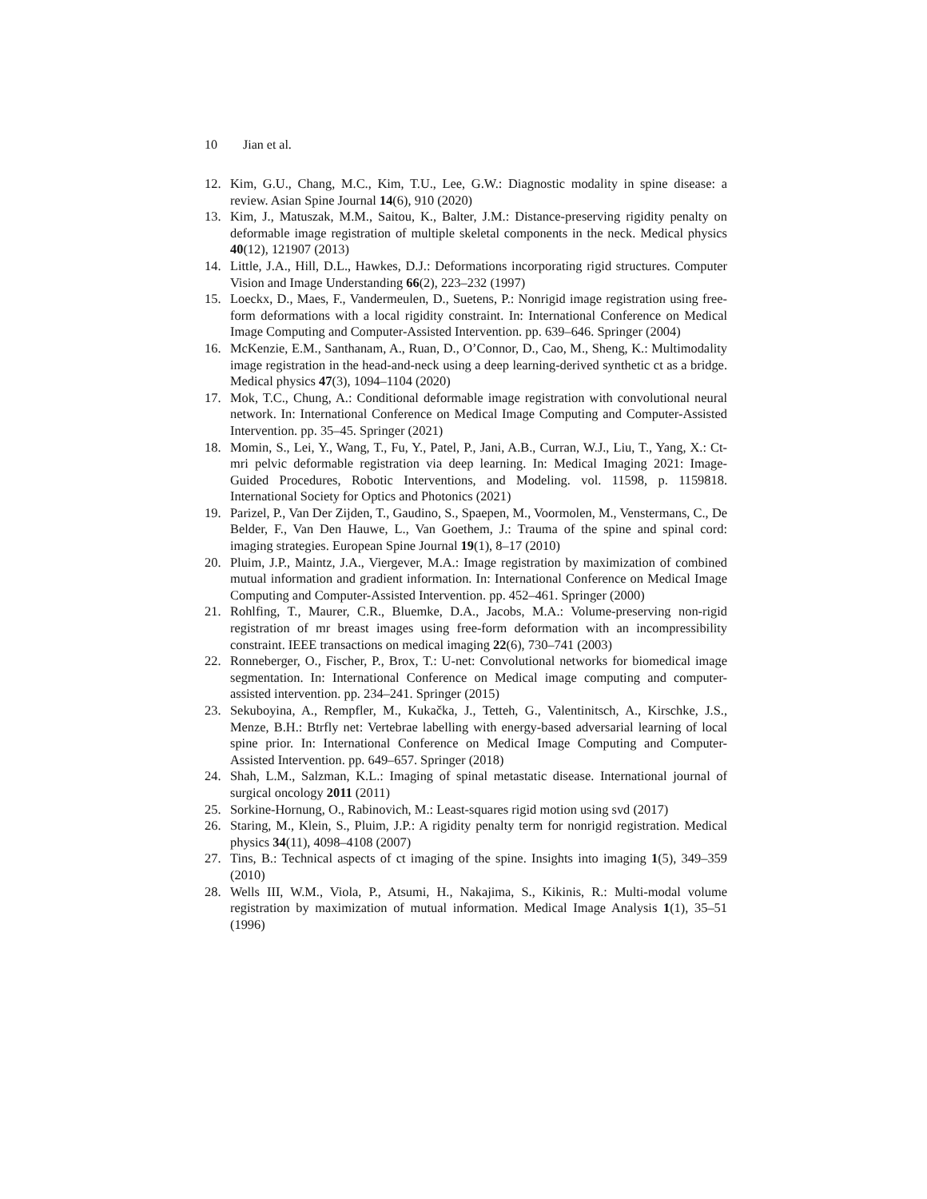10 Jian et al.
12. Kim, G.U., Chang, M.C., Kim, T.U., Lee, G.W.: Diagnostic modality in spine disease: a review. Asian Spine Journal 14(6), 910 (2020)
13. Kim, J., Matuszak, M.M., Saitou, K., Balter, J.M.: Distance-preserving rigidity penalty on deformable image registration of multiple skeletal components in the neck. Medical physics 40(12), 121907 (2013)
14. Little, J.A., Hill, D.L., Hawkes, D.J.: Deformations incorporating rigid structures. Computer Vision and Image Understanding 66(2), 223–232 (1997)
15. Loeckx, D., Maes, F., Vandermeulen, D., Suetens, P.: Nonrigid image registration using free-form deformations with a local rigidity constraint. In: International Conference on Medical Image Computing and Computer-Assisted Intervention. pp. 639–646. Springer (2004)
16. McKenzie, E.M., Santhanam, A., Ruan, D., O’Connor, D., Cao, M., Sheng, K.: Multimodality image registration in the head-and-neck using a deep learning-derived synthetic ct as a bridge. Medical physics 47(3), 1094–1104 (2020)
17. Mok, T.C., Chung, A.: Conditional deformable image registration with convolutional neural network. In: International Conference on Medical Image Computing and Computer-Assisted Intervention. pp. 35–45. Springer (2021)
18. Momin, S., Lei, Y., Wang, T., Fu, Y., Patel, P., Jani, A.B., Curran, W.J., Liu, T., Yang, X.: Ct-mri pelvic deformable registration via deep learning. In: Medical Imaging 2021: Image-Guided Procedures, Robotic Interventions, and Modeling. vol. 11598, p. 1159818. International Society for Optics and Photonics (2021)
19. Parizel, P., Van Der Zijden, T., Gaudino, S., Spaepen, M., Voormolen, M., Venstermans, C., De Belder, F., Van Den Hauwe, L., Van Goethem, J.: Trauma of the spine and spinal cord: imaging strategies. European Spine Journal 19(1), 8–17 (2010)
20. Pluim, J.P., Maintz, J.A., Viergever, M.A.: Image registration by maximization of combined mutual information and gradient information. In: International Conference on Medical Image Computing and Computer-Assisted Intervention. pp. 452–461. Springer (2000)
21. Rohlfing, T., Maurer, C.R., Bluemke, D.A., Jacobs, M.A.: Volume-preserving non-rigid registration of mr breast images using free-form deformation with an incompressibility constraint. IEEE transactions on medical imaging 22(6), 730–741 (2003)
22. Ronneberger, O., Fischer, P., Brox, T.: U-net: Convolutional networks for biomedical image segmentation. In: International Conference on Medical image computing and computer-assisted intervention. pp. 234–241. Springer (2015)
23. Sekuboyina, A., Rempfler, M., Kukačka, J., Tetteh, G., Valentinitsch, A., Kirschke, J.S., Menze, B.H.: Btrfly net: Vertebrae labelling with energy-based adversarial learning of local spine prior. In: International Conference on Medical Image Computing and Computer-Assisted Intervention. pp. 649–657. Springer (2018)
24. Shah, L.M., Salzman, K.L.: Imaging of spinal metastatic disease. International journal of surgical oncology 2011 (2011)
25. Sorkine-Hornung, O., Rabinovich, M.: Least-squares rigid motion using svd (2017)
26. Staring, M., Klein, S., Pluim, J.P.: A rigidity penalty term for nonrigid registration. Medical physics 34(11), 4098–4108 (2007)
27. Tins, B.: Technical aspects of ct imaging of the spine. Insights into imaging 1(5), 349–359 (2010)
28. Wells III, W.M., Viola, P., Atsumi, H., Nakajima, S., Kikinis, R.: Multi-modal volume registration by maximization of mutual information. Medical Image Analysis 1(1), 35–51 (1996)